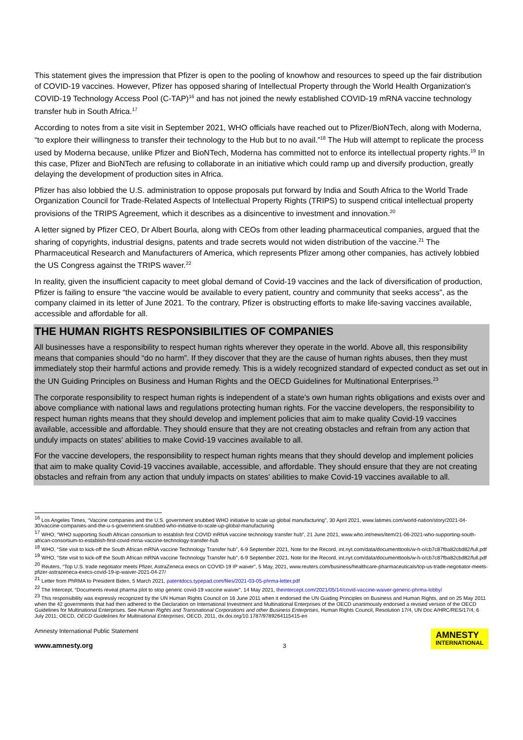This statement gives the impression that Pfizer is open to the pooling of knowhow and resources to speed up the fair distribution of COVID-19 vaccines. However, Pfizer has opposed sharing of Intellectual Property through the World Health Organization's COVID-19 Technology Access Pool (C-TAP)<sup>16</sup> and has not joined the newly established COVID-19 mRNA vaccine technology transfer hub in South Africa.<sup>17</sup>
According to notes from a site visit in September 2021, WHO officials have reached out to Pfizer/BioNTech, along with Moderna, “to explore their willingness to transfer their technology to the Hub but to no avail.”<sup>18</sup> The Hub will attempt to replicate the process used by Moderna because, unlike Pfizer and BioNTech, Moderna has committed not to enforce its intellectual property rights.<sup>19</sup> In this case, Pfizer and BioNTech are refusing to collaborate in an initiative which could ramp up and diversify production, greatly delaying the development of production sites in Africa.
Pfizer has also lobbied the U.S. administration to oppose proposals put forward by India and South Africa to the World Trade Organization Council for Trade-Related Aspects of Intellectual Property Rights (TRIPS) to suspend critical intellectual property provisions of the TRIPS Agreement, which it describes as a disincentive to investment and innovation.<sup>20</sup>
A letter signed by Pfizer CEO, Dr Albert Bourla, along with CEOs from other leading pharmaceutical companies, argued that the sharing of copyrights, industrial designs, patents and trade secrets would not widen distribution of the vaccine.<sup>21</sup> The Pharmaceutical Research and Manufacturers of America, which represents Pfizer among other companies, has actively lobbied the US Congress against the TRIPS waver.<sup>22</sup>
In reality, given the insufficient capacity to meet global demand of Covid-19 vaccines and the lack of diversification of production, Pfizer is failing to ensure “the vaccine would be available to every patient, country and community that seeks access”, as the company claimed in its letter of June 2021. To the contrary, Pfizer is obstructing efforts to make life-saving vaccines available, accessible and affordable for all.
THE HUMAN RIGHTS RESPONSIBILITIES OF COMPANIES
All businesses have a responsibility to respect human rights wherever they operate in the world. Above all, this responsibility means that companies should “do no harm”. If they discover that they are the cause of human rights abuses, then they must immediately stop their harmful actions and provide remedy. This is a widely recognized standard of expected conduct as set out in the UN Guiding Principles on Business and Human Rights and the OECD Guidelines for Multinational Enterprises.<sup>23</sup>
The corporate responsibility to respect human rights is independent of a state's own human rights obligations and exists over and above compliance with national laws and regulations protecting human rights. For the vaccine developers, the responsibility to respect human rights means that they should develop and implement policies that aim to make quality Covid-19 vaccines available, accessible and affordable. They should ensure that they are not creating obstacles and refrain from any action that unduly impacts on states' abilities to make Covid-19 vaccines available to all.
For the vaccine developers, the responsibility to respect human rights means that they should develop and implement policies that aim to make quality Covid-19 vaccines available, accessible, and affordable. They should ensure that they are not creating obstacles and refrain from any action that unduly impacts on states' abilities to make Covid-19 vaccines available to all.
<sup>16</sup> Los Angeles Times, “Vaccine companies and the U.S. government snubbed WHO initiative to scale up global manufacturing”, 30 April 2021, www.latimes.com/world-nation/story/2021-04-30/vaccine-companies-and-the-u-s-government-snubbed-who-initiative-to-scale-up-global-manufacturing
<sup>17</sup> WHO, “WHO supporting South African consortium to establish first COVID mRNA vaccine technology transfer hub”, 21 June 2021, www.who.int/news/item/21-06-2021-who-supporting-south-african-consortium-to-establish-first-covid-mrna-vaccine-technology-transfer-hub
<sup>18</sup> WHO, “Site visit to kick-off the South African mRNA vaccine Technology Transfer hub”, 6-9 September 2021, Note for the Record, int.nyt.com/data/documenttools/w-h-o/cb7c87fba82cbd82/full.pdf
<sup>19</sup> WHO, “Site visit to kick-off the South African mRNA vaccine Technology Transfer hub”, 6-9 September 2021, Note for the Record, int.nyt.com/data/documenttools/w-h-o/cb7c87fba82cbd82/full.pdf
<sup>20</sup> Reuters, “Top U.S. trade negotiator meets Pfizer, AstraZeneca execs on COVID-19 IP waiver”, 5 May, 2021, www.reuters.com/business/healthcare-pharmaceuticals/top-us-trade-negotiator-meets-pfizer-astrazeneca-execs-covid-19-ip-waiver-2021-04-27/
<sup>21</sup> Letter from PhRMA to President Biden, 5 March 2021, patentdocs.typepad.com/files/2021-03-05-phrma-letter.pdf
<sup>22</sup> The Intercept, “Documents reveal pharma plot to stop generic covid-19 vaccine waiver”, 14 May 2021, theintercept.com/2021/05/14/covid-vaccine-waiver-generic-phrma-lobby/
<sup>23</sup> This responsibility was expressly recognized by the UN Human Rights Council on 16 June 2011 when it endorsed the UN Guiding Principles on Business and Human Rights, and on 25 May 2011 when the 42 governments that had then adhered to the Declaration on International Investment and Multinational Enterprises of the OECD unanimously endorsed a revised version of the OECD Guidelines for Multinational Enterprises. See Human Rights and Transnational Corporations and other Business Enterprises, Human Rights Council, Resolution 17/4, UN Doc A/HRC/RES/17/4, 6 July 2011; OECD, OECD Guidelines for Multinational Enterprises, OECD, 2011, dx.doi.org/10.1787/9789264115415-en
Amnesty International Public Statement
www.amnesty.org
3
AMNESTY
INTERNATIONAL